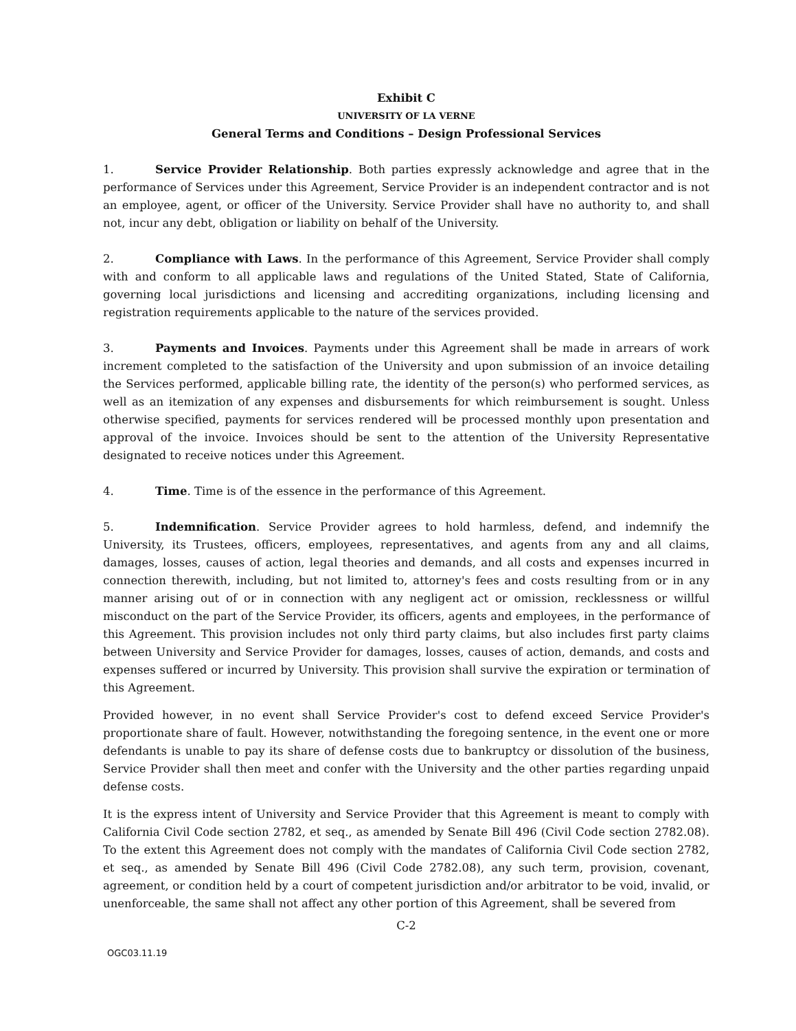Exhibit C
UNIVERSITY OF LA VERNE
General Terms and Conditions – Design Professional Services
1. Service Provider Relationship. Both parties expressly acknowledge and agree that in the performance of Services under this Agreement, Service Provider is an independent contractor and is not an employee, agent, or officer of the University. Service Provider shall have no authority to, and shall not, incur any debt, obligation or liability on behalf of the University.
2. Compliance with Laws. In the performance of this Agreement, Service Provider shall comply with and conform to all applicable laws and regulations of the United Stated, State of California, governing local jurisdictions and licensing and accrediting organizations, including licensing and registration requirements applicable to the nature of the services provided.
3. Payments and Invoices. Payments under this Agreement shall be made in arrears of work increment completed to the satisfaction of the University and upon submission of an invoice detailing the Services performed, applicable billing rate, the identity of the person(s) who performed services, as well as an itemization of any expenses and disbursements for which reimbursement is sought. Unless otherwise specified, payments for services rendered will be processed monthly upon presentation and approval of the invoice. Invoices should be sent to the attention of the University Representative designated to receive notices under this Agreement.
4. Time. Time is of the essence in the performance of this Agreement.
5. Indemnification. Service Provider agrees to hold harmless, defend, and indemnify the University, its Trustees, officers, employees, representatives, and agents from any and all claims, damages, losses, causes of action, legal theories and demands, and all costs and expenses incurred in connection therewith, including, but not limited to, attorney's fees and costs resulting from or in any manner arising out of or in connection with any negligent act or omission, recklessness or willful misconduct on the part of the Service Provider, its officers, agents and employees, in the performance of this Agreement. This provision includes not only third party claims, but also includes first party claims between University and Service Provider for damages, losses, causes of action, demands, and costs and expenses suffered or incurred by University. This provision shall survive the expiration or termination of this Agreement.
Provided however, in no event shall Service Provider's cost to defend exceed Service Provider's proportionate share of fault. However, notwithstanding the foregoing sentence, in the event one or more defendants is unable to pay its share of defense costs due to bankruptcy or dissolution of the business, Service Provider shall then meet and confer with the University and the other parties regarding unpaid defense costs.
It is the express intent of University and Service Provider that this Agreement is meant to comply with California Civil Code section 2782, et seq., as amended by Senate Bill 496 (Civil Code section 2782.08). To the extent this Agreement does not comply with the mandates of California Civil Code section 2782, et seq., as amended by Senate Bill 496 (Civil Code 2782.08), any such term, provision, covenant, agreement, or condition held by a court of competent jurisdiction and/or arbitrator to be void, invalid, or unenforceable, the same shall not affect any other portion of this Agreement, shall be severed from
C-2
OGC03.11.19